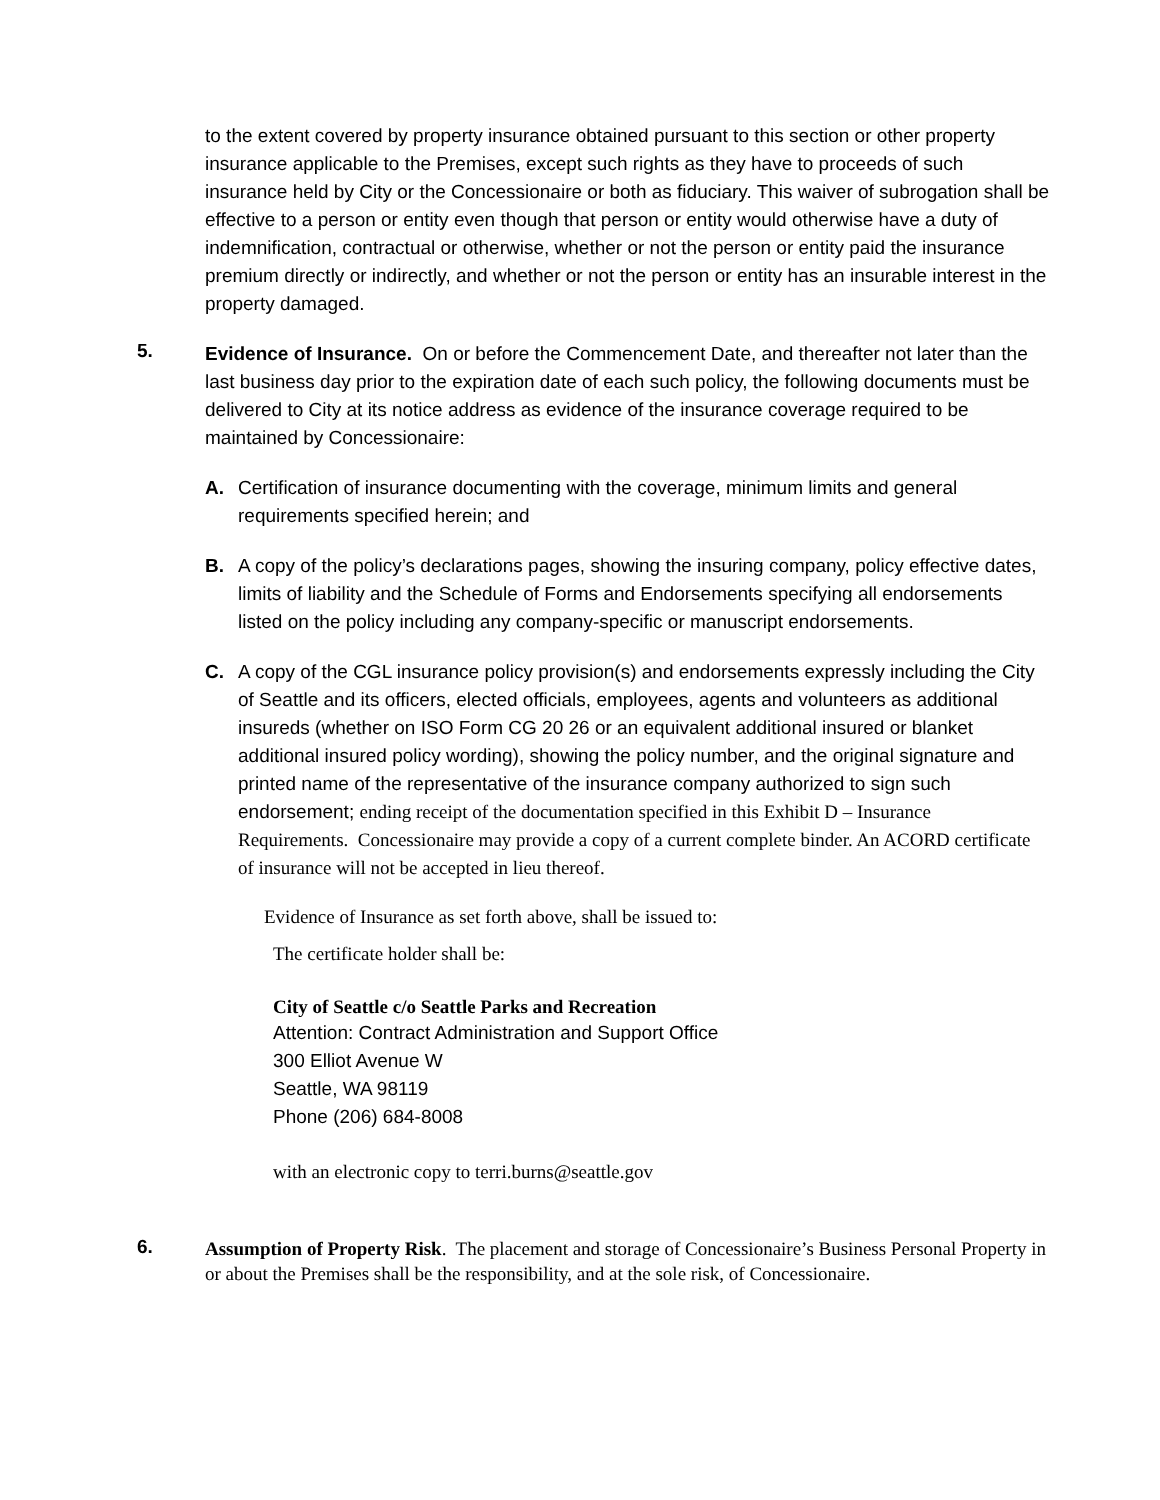to the extent covered by property insurance obtained pursuant to this section or other property insurance applicable to the Premises, except such rights as they have to proceeds of such insurance held by City or the Concessionaire or both as fiduciary. This waiver of subrogation shall be effective to a person or entity even though that person or entity would otherwise have a duty of indemnification, contractual or otherwise, whether or not the person or entity paid the insurance premium directly or indirectly, and whether or not the person or entity has an insurable interest in the property damaged.
5.
Evidence of Insurance. On or before the Commencement Date, and thereafter not later than the last business day prior to the expiration date of each such policy, the following documents must be delivered to City at its notice address as evidence of the insurance coverage required to be maintained by Concessionaire:
A. Certification of insurance documenting with the coverage, minimum limits and general requirements specified herein; and
B. A copy of the policy’s declarations pages, showing the insuring company, policy effective dates, limits of liability and the Schedule of Forms and Endorsements specifying all endorsements listed on the policy including any company-specific or manuscript endorsements.
C. A copy of the CGL insurance policy provision(s) and endorsements expressly including the City of Seattle and its officers, elected officials, employees, agents and volunteers as additional insureds (whether on ISO Form CG 20 26 or an equivalent additional insured or blanket additional insured policy wording), showing the policy number, and the original signature and printed name of the representative of the insurance company authorized to sign such endorsement; ending receipt of the documentation specified in this Exhibit D – Insurance Requirements. Concessionaire may provide a copy of a current complete binder. An ACORD certificate of insurance will not be accepted in lieu thereof.
Evidence of Insurance as set forth above, shall be issued to:
The certificate holder shall be:
City of Seattle c/o Seattle Parks and Recreation
Attention: Contract Administration and Support Office
300 Elliot Avenue W
Seattle, WA 98119
Phone (206) 684-8008
with an electronic copy to terri.burns@seattle.gov
6.
Assumption of Property Risk. The placement and storage of Concessionaire’s Business Personal Property in or about the Premises shall be the responsibility, and at the sole risk, of Concessionaire.